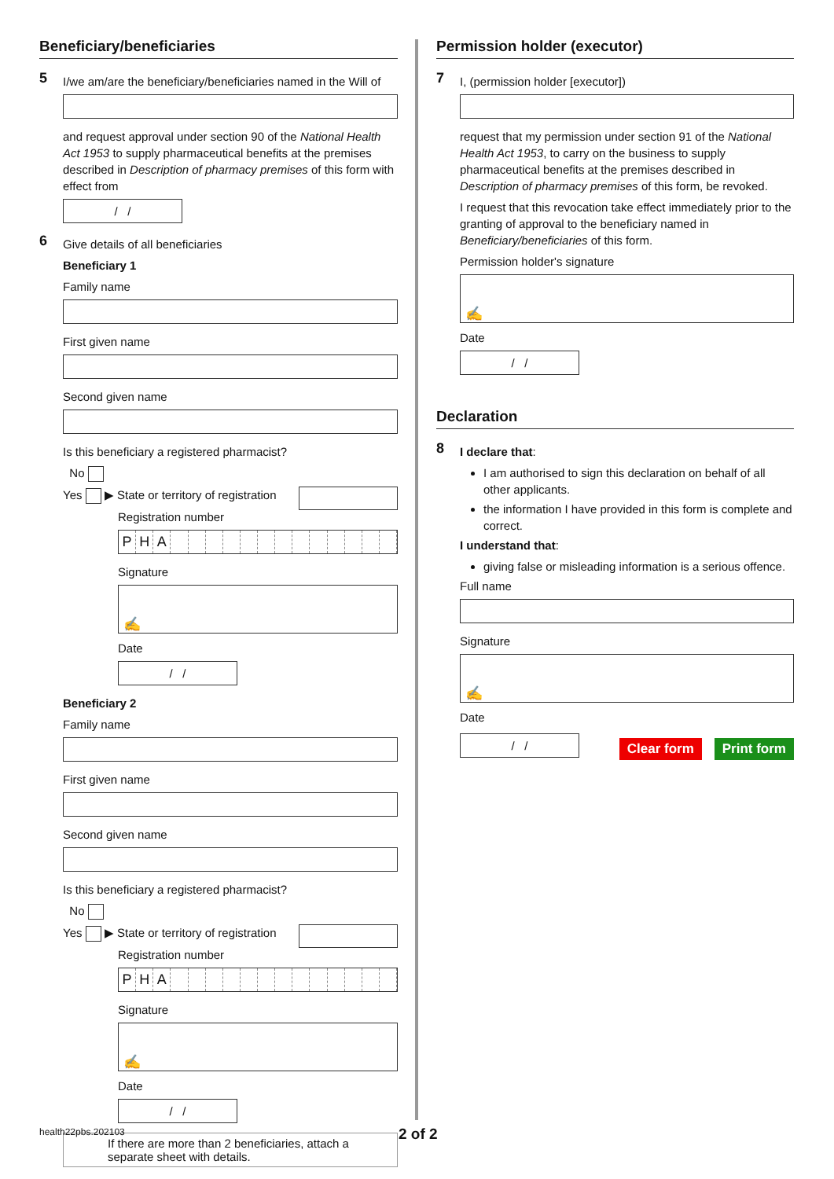Beneficiary/beneficiaries
5
I/we am/are the beneficiary/beneficiaries named in the Will of
and request approval under section 90 of the National Health Act 1953 to supply pharmaceutical benefits at the premises described in Description of pharmacy premises of this form with effect from
/ /
6
Give details of all beneficiaries
Beneficiary 1
Family name
First given name
Second given name
Is this beneficiary a registered pharmacist?
No
Yes ▶ State or territory of registration
Registration number
PHA
Signature
✍
Date
/ /
Beneficiary 2
Family name
First given name
Second given name
Is this beneficiary a registered pharmacist?
No
Yes ▶ State or territory of registration
Registration number
PHA
Signature
✍
Date
/ /
If there are more than 2 beneficiaries, attach a separate sheet with details.
Permission holder (executor)
7
I, (permission holder [executor])
request that my permission under section 91 of the National Health Act 1953, to carry on the business to supply pharmaceutical benefits at the premises described in Description of pharmacy premises of this form, be revoked.
I request that this revocation take effect immediately prior to the granting of approval to the beneficiary named in Beneficiary/beneficiaries of this form.
Permission holder's signature
✍
Date
/ /
Declaration
8
I declare that:
I am authorised to sign this declaration on behalf of all other applicants.
the information I have provided in this form is complete and correct.
I understand that:
giving false or misleading information is a serious offence.
Full name
Signature
✍
Date
/ /
Clear form Print form
health22pbs.202103 2 of 2